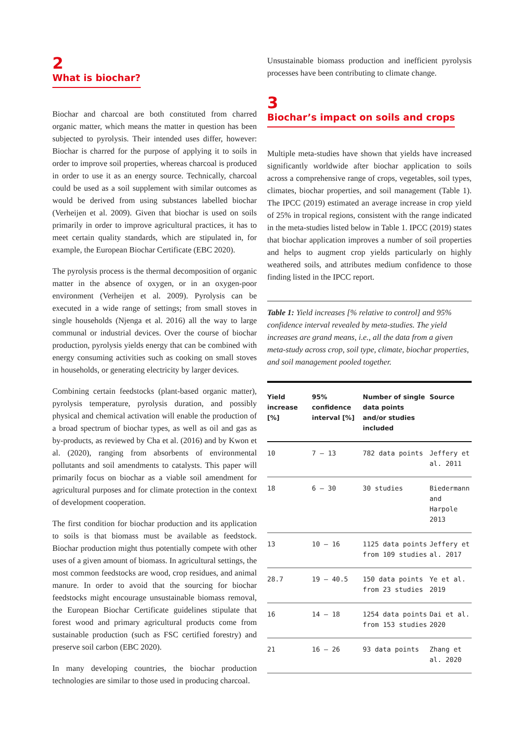2
What is biochar?
Biochar and charcoal are both constituted from charred organic matter, which means the matter in question has been subjected to pyrolysis. Their intended uses differ, however: Biochar is charred for the purpose of applying it to soils in order to improve soil properties, whereas charcoal is produced in order to use it as an energy source. Technically, charcoal could be used as a soil supplement with similar outcomes as would be derived from using substances labelled biochar (Verheijen et al. 2009). Given that biochar is used on soils primarily in order to improve agricultural practices, it has to meet certain quality standards, which are stipulated in, for example, the European Biochar Certificate (EBC 2020).
The pyrolysis process is the thermal decomposition of organic matter in the absence of oxygen, or in an oxygen-poor environment (Verheijen et al. 2009). Pyrolysis can be executed in a wide range of settings; from small stoves in single households (Njenga et al. 2016) all the way to large communal or industrial devices. Over the course of biochar production, pyrolysis yields energy that can be combined with energy consuming activities such as cooking on small stoves in households, or generating electricity by larger devices.
Combining certain feedstocks (plant-based organic matter), pyrolysis temperature, pyrolysis duration, and possibly physical and chemical activation will enable the production of a broad spectrum of biochar types, as well as oil and gas as by-products, as reviewed by Cha et al. (2016) and by Kwon et al. (2020), ranging from absorbents of environmental pollutants and soil amendments to catalysts. This paper will primarily focus on biochar as a viable soil amendment for agricultural purposes and for climate protection in the context of development cooperation.
The first condition for biochar production and its application to soils is that biomass must be available as feedstock. Biochar production might thus potentially compete with other uses of a given amount of biomass. In agricultural settings, the most common feedstocks are wood, crop residues, and animal manure. In order to avoid that the sourcing for biochar feedstocks might encourage unsustainable biomass removal, the European Biochar Certificate guidelines stipulate that forest wood and primary agricultural products come from sustainable production (such as FSC certified forestry) and preserve soil carbon (EBC 2020).
In many developing countries, the biochar production technologies are similar to those used in producing charcoal.
Unsustainable biomass production and inefficient pyrolysis processes have been contributing to climate change.
3
Biochar’s impact on soils and crops
Multiple meta-studies have shown that yields have increased significantly worldwide after biochar application to soils across a comprehensive range of crops, vegetables, soil types, climates, biochar properties, and soil management (Table 1). The IPCC (2019) estimated an average increase in crop yield of 25% in tropical regions, consistent with the range indicated in the meta-studies listed below in Table 1. IPCC (2019) states that biochar application improves a number of soil properties and helps to augment crop yields particularly on highly weathered soils, and attributes medium confidence to those finding listed in the IPCC report.
Table 1: Yield increases [% relative to control] and 95% confidence interval revealed by meta-studies. The yield increases are grand means, i.e., all the data from a given meta-study across crop, soil type, climate, biochar properties, and soil management pooled together.
| Yield increase [%] | 95% confidence interval [%] | Number of single data points and/or studies included | Source |
| --- | --- | --- | --- |
| 10 | 7 – 13 | 782 data points | Jeffery et al. 2011 |
| 18 | 6 – 30 | 30 studies | Biedermann and Harpole 2013 |
| 13 | 10 – 16 | 1125 data points from 109 studies | Jeffery et al. 2017 |
| 28.7 | 19 – 40.5 | 150 data points from 23 studies | Ye et al. 2019 |
| 16 | 14 – 18 | 1254 data points from 153 studies | Dai et al. 2020 |
| 21 | 16 – 26 | 93 data points | Zhang et al. 2020 |